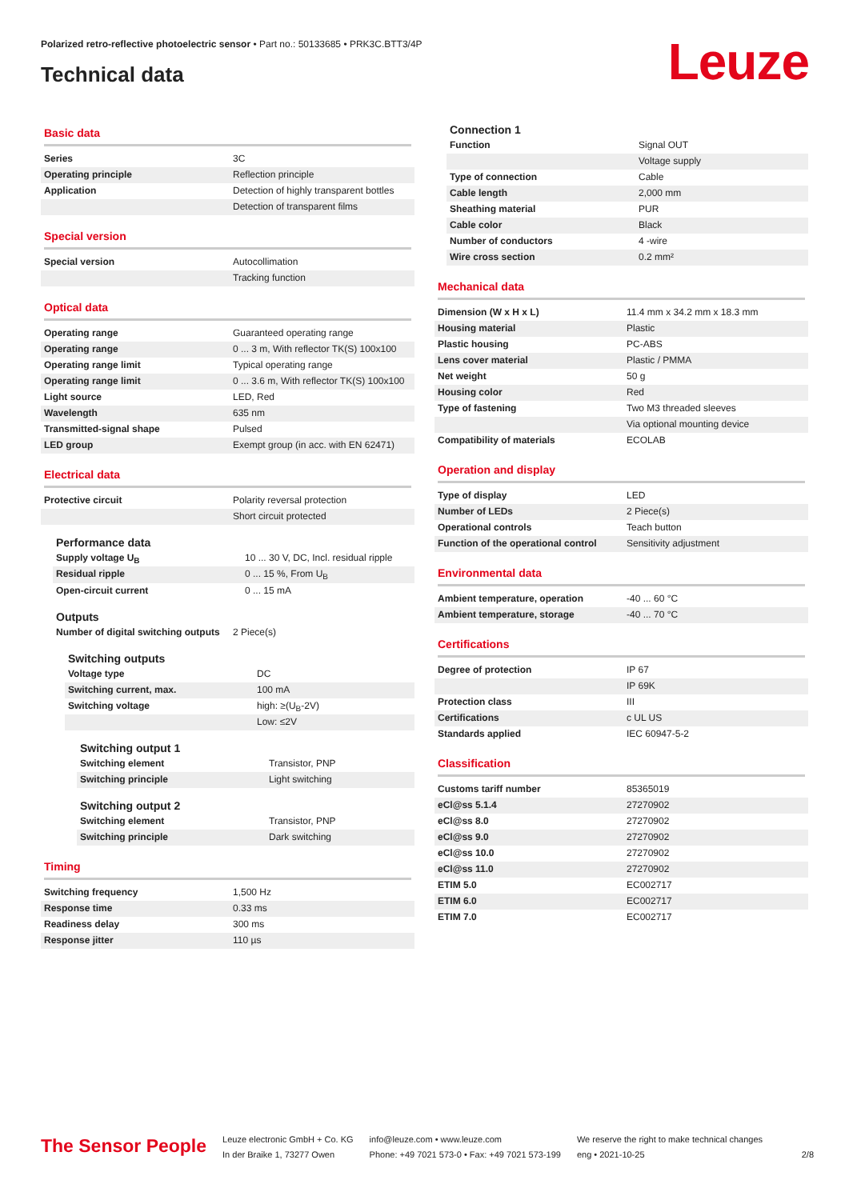Polarized retro-reflective photoelectric sensor • Part no.: 50133685 • PRK3C.BTT3/4P
Technical data Leuze
Basic data
| Series | 3C |
| Operating principle | Reflection principle |
| Application | Detection of highly transparent bottles |
| | Detection of transparent films |
Special version
| Special version | Autocollimation |
| | Tracking function |
Optical data
| Operating range | Guaranteed operating range |
| Operating range | 0 ... 3 m, With reflector TK(S) 100x100 |
| Operating range limit | Typical operating range |
| Operating range limit | 0 ... 3.6 m, With reflector TK(S) 100x100 |
| Light source | LED, Red |
| Wavelength | 635 nm |
| Transmitted-signal shape | Pulsed |
| LED group | Exempt group (in acc. with EN 62471) |
Electrical data
| Protective circuit | Polarity reversal protection |
| | Short circuit protected |
Performance data
| Supply voltage U<sub>B</sub> | 10 ... 30 V, DC, Incl. residual ripple |
| Residual ripple | 0 ... 15 %, From U<sub>B</sub> |
| Open-circuit current | 0 ... 15 mA |
Outputs
| Number of digital switching outputs | 2 Piece(s) |
Switching outputs
| Voltage type | DC |
| Switching current, max. | 100 mA |
| Switching voltage | high: ≥(U<sub>B</sub>-2V) |
| | Low: ≤2V |
Switching output 1
| Switching element | Transistor, PNP |
| Switching principle | Light switching |
Switching output 2
| Switching element | Transistor, PNP |
| Switching principle | Dark switching |
Timing
| Switching frequency | 1,500 Hz |
| Response time | 0.33 ms |
| Readiness delay | 300 ms |
| Response jitter | 110 µs |
Connection 1
| Function | Signal OUT |
| | Voltage supply |
| Type of connection | Cable |
| Cable length | 2,000 mm |
| Sheathing material | PUR |
| Cable color | Black |
| Number of conductors | 4 -wire |
| Wire cross section | 0.2 mm² |
Mechanical data
| Dimension (W x H x L) | 11.4 mm x 34.2 mm x 18.3 mm |
| Housing material | Plastic |
| Plastic housing | PC-ABS |
| Lens cover material | Plastic / PMMA |
| Net weight | 50 g |
| Housing color | Red |
| Type of fastening | Two M3 threaded sleeves |
| | Via optional mounting device |
| Compatibility of materials | ECOLAB |
Operation and display
| Type of display | LED |
| Number of LEDs | 2 Piece(s) |
| Operational controls | Teach button |
| Function of the operational control | Sensitivity adjustment |
Environmental data
| Ambient temperature, operation | -40 ... 60 °C |
| Ambient temperature, storage | -40 ... 70 °C |
Certifications
| Degree of protection | IP 67 |
| | IP 69K |
| Protection class | III |
| Certifications | c UL US |
| Standards applied | IEC 60947-5-2 |
Classification
| Customs tariff number | 85365019 |
| eCl@ss 5.1.4 | 27270902 |
| eCl@ss 8.0 | 27270902 |
| eCl@ss 9.0 | 27270902 |
| eCl@ss 10.0 | 27270902 |
| eCl@ss 11.0 | 27270902 |
| ETIM 5.0 | EC002717 |
| ETIM 6.0 | EC002717 |
| ETIM 7.0 | EC002717 |
The Sensor People
Leuze electronic GmbH + Co. KG
In der Braike 1, 73277 Owen
info@leuze.com • www.leuze.com
Phone: +49 7021 573-0 • Fax: +49 7021 573-199
We reserve the right to make technical changes
eng • 2021-10-25
2/8